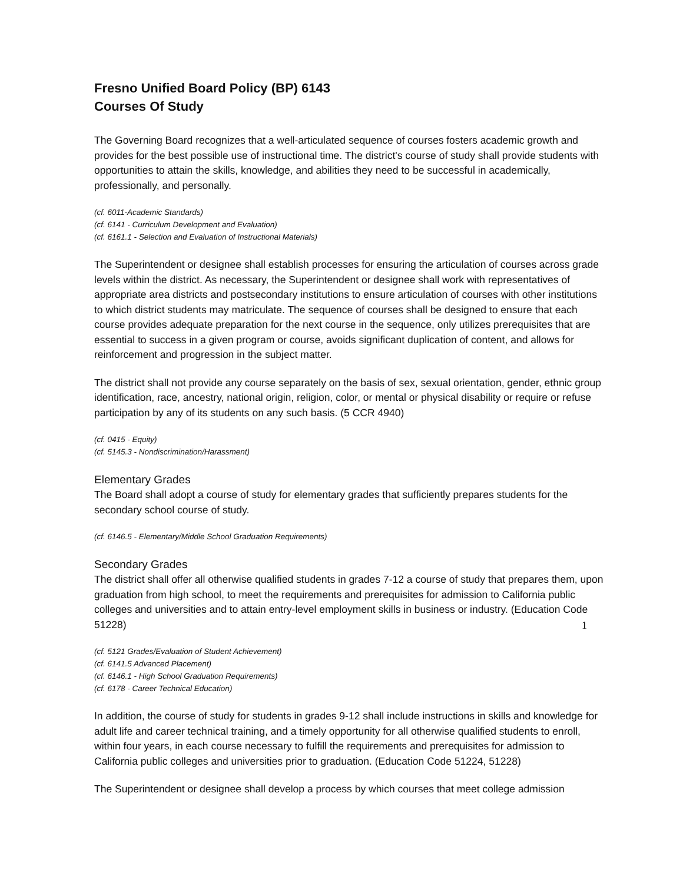Fresno Unified Board Policy (BP) 6143
Courses Of Study
The Governing Board recognizes that a well-articulated sequence of courses fosters academic growth and provides for the best possible use of instructional time. The district's course of study shall provide students with opportunities to attain the skills, knowledge, and abilities they need to be successful in academically, professionally, and personally.
(cf. 6011-Academic Standards)
(cf. 6141 - Curriculum Development and Evaluation)
(cf. 6161.1 - Selection and Evaluation of Instructional Materials)
The Superintendent or designee shall establish processes for ensuring the articulation of courses across grade levels within the district. As necessary, the Superintendent or designee shall work with representatives of appropriate area districts and postsecondary institutions to ensure articulation of courses with other institutions to which district students may matriculate. The sequence of courses shall be designed to ensure that each course provides adequate preparation for the next course in the sequence, only utilizes prerequisites that are essential to success in a given program or course, avoids significant duplication of content, and allows for reinforcement and progression in the subject matter.
The district shall not provide any course separately on the basis of sex, sexual orientation, gender, ethnic group identification, race, ancestry, national origin, religion, color, or mental or physical disability or require or refuse participation by any of its students on any such basis. (5 CCR 4940)
(cf. 0415 - Equity)
(cf. 5145.3 - Nondiscrimination/Harassment)
Elementary Grades
The Board shall adopt a course of study for elementary grades that sufficiently prepares students for the secondary school course of study.
(cf. 6146.5 - Elementary/Middle School Graduation Requirements)
Secondary Grades
The district shall offer all otherwise qualified students in grades 7-12 a course of study that prepares them, upon graduation from high school, to meet the requirements and prerequisites for admission to California public colleges and universities and to attain entry-level employment skills in business or industry. (Education Code 51228)
(cf. 5121 Grades/Evaluation of Student Achievement)
(cf. 6141.5 Advanced Placement)
(cf. 6146.1 - High School Graduation Requirements)
(cf. 6178 - Career Technical Education)
In addition, the course of study for students in grades 9-12 shall include instructions in skills and knowledge for adult life and career technical training, and a timely opportunity for all otherwise qualified students to enroll, within four years, in each course necessary to fulfill the requirements and prerequisites for admission to California public colleges and universities prior to graduation. (Education Code 51224, 51228)
The Superintendent or designee shall develop a process by which courses that meet college admission
1